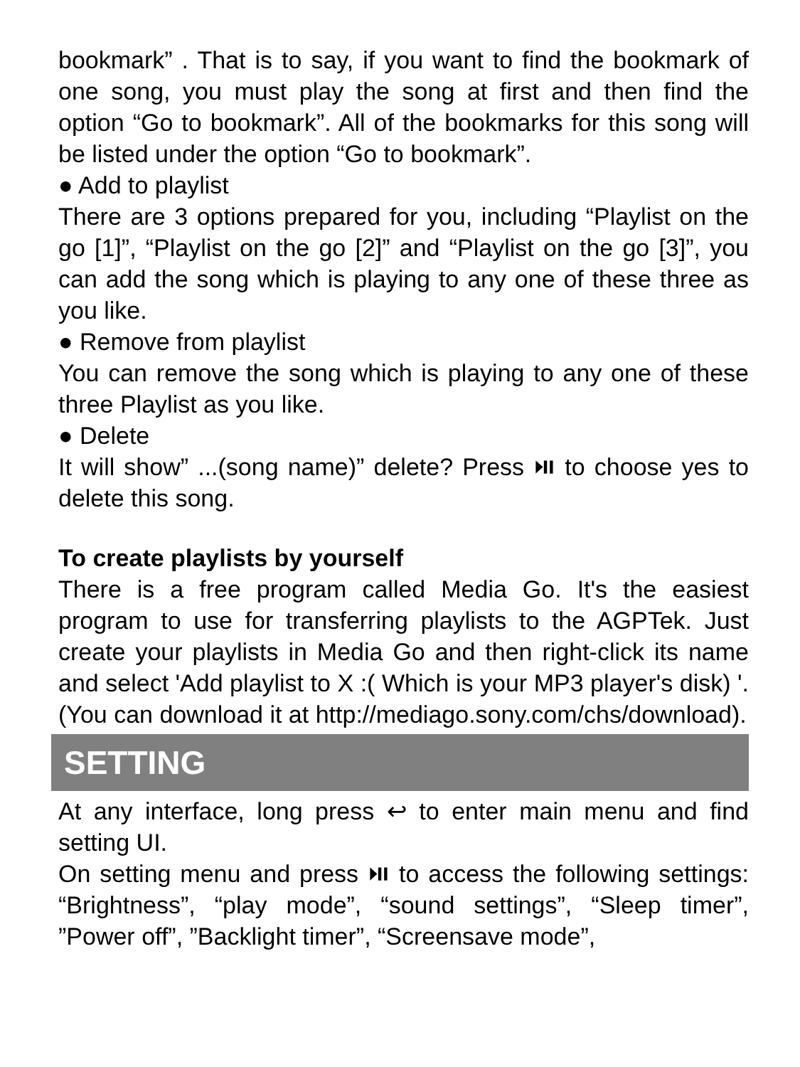bookmark” . That is to say, if you want to find the bookmark of one song, you must play the song at first and then find the option “Go to bookmark”. All of the bookmarks for this song will be listed under the option “Go to bookmark”.
● Add to playlist
There are 3 options prepared for you, including “Playlist on the go [1]”, “Playlist on the go [2]” and “Playlist on the go [3]”, you can add the song which is playing to any one of these three as you like.
● Remove from playlist
You can remove the song which is playing to any one of these three Playlist as you like.
● Delete
It will show” ...(song name)” delete? Press ⏯ to choose yes to delete this song.
To create playlists by yourself
There is a free program called Media Go. It's the easiest program to use for transferring playlists to the AGPTek. Just create your playlists in Media Go and then right-click its name and select 'Add playlist to X :( Which is your MP3 player's disk) '. (You can download it at http://mediago.sony.com/chs/download).
SETTING
At any interface, long press ↩ to enter main menu and find setting UI.
On setting menu and press ⏯ to access the following settings: “Brightness”, “play mode”, “sound settings”, “Sleep timer”, ”Power off”, ”Backlight timer”, “Screensave mode”,